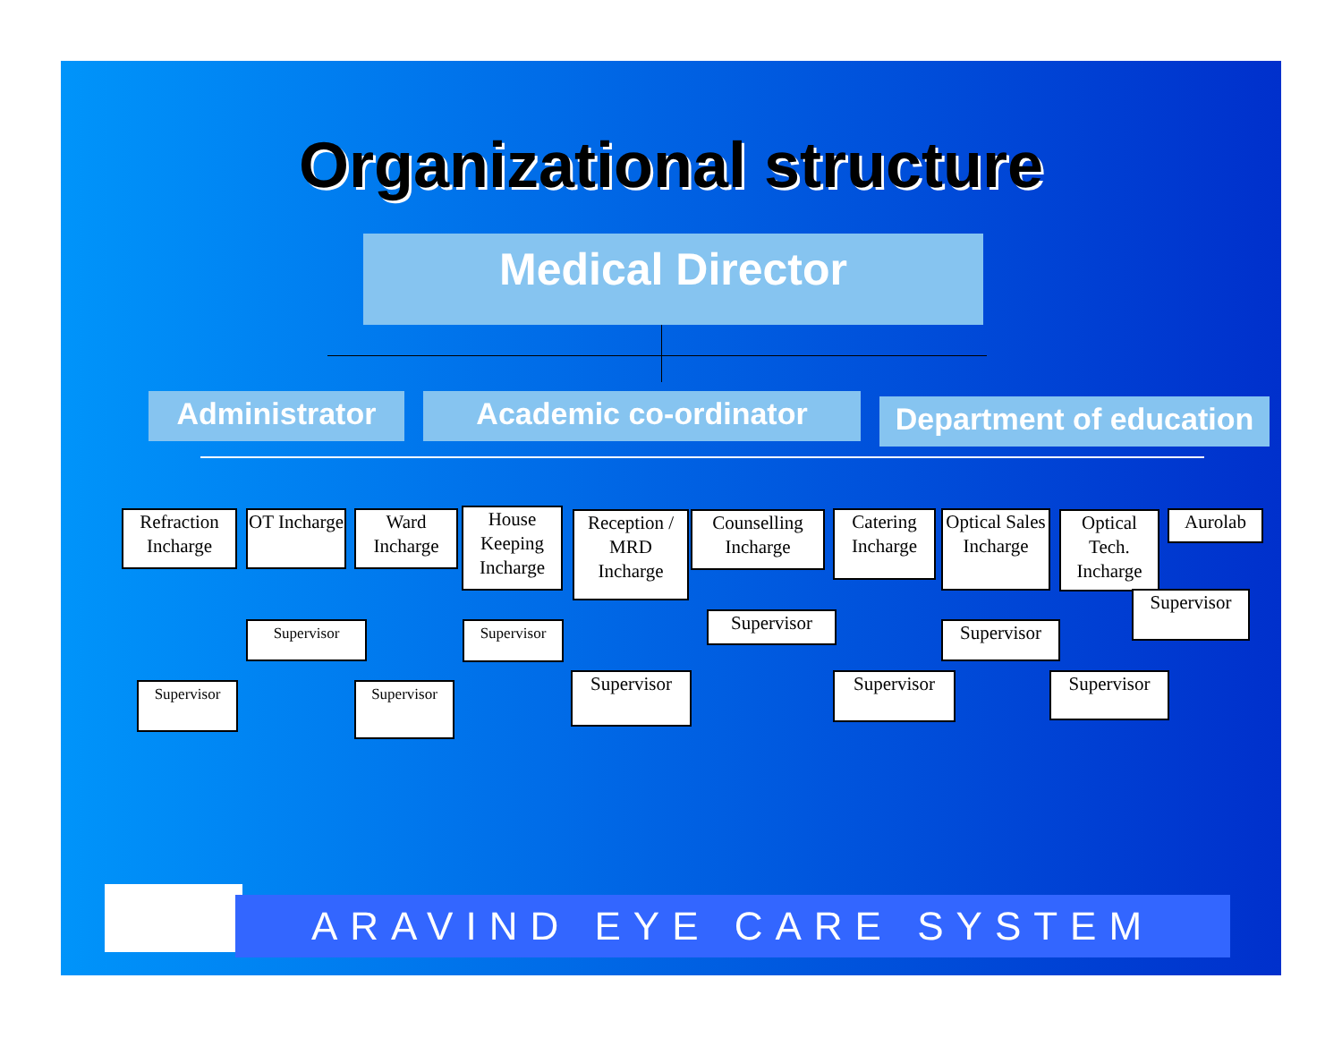Organizational structure
Medical Director
Administrator Academic co-ordinator
Department of education
Refraction Incharge
OT Incharge
Ward Incharge
House Keeping Incharge
Reception / MRD Incharge
Counselling Incharge
Catering Incharge
Optical Sales Incharge
Optical Tech. Incharge
Aurolab
Supervisor Supervisor Supervisor Supervisor
Supervisor
Supervisor Supervisor Supervisor Supervisor Supervisor
ARAVIND EYE CARE SYSTEM